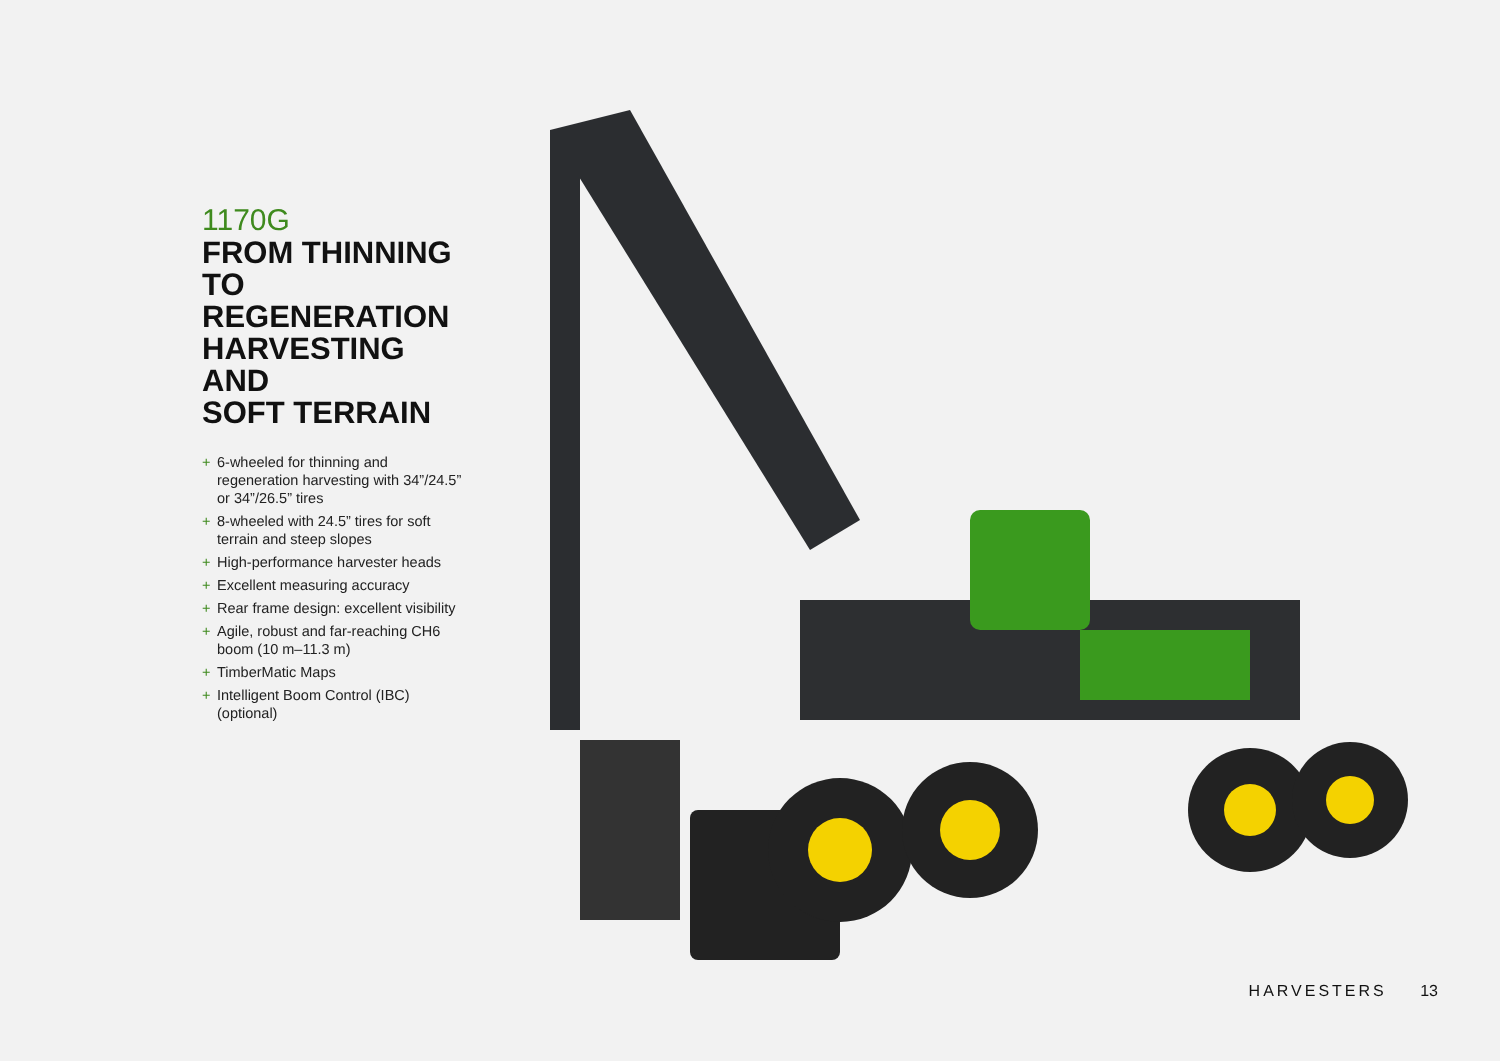1170G
FROM THINNING
TO REGENERATION
HARVESTING AND
SOFT TERRAIN
+ 6-wheeled for thinning and regeneration harvesting with 34”/24.5” or 34”/26.5” tires
+ 8-wheeled with 24.5” tires for soft terrain and steep slopes
+ High-performance harvester heads
+ Excellent measuring accuracy
+ Rear frame design: excellent visibility
+ Agile, robust and far-reaching CH6 boom (10 m–11.3 m)
+ TimberMatic Maps
+ Intelligent Boom Control (IBC) (optional)
HARVESTERS 13